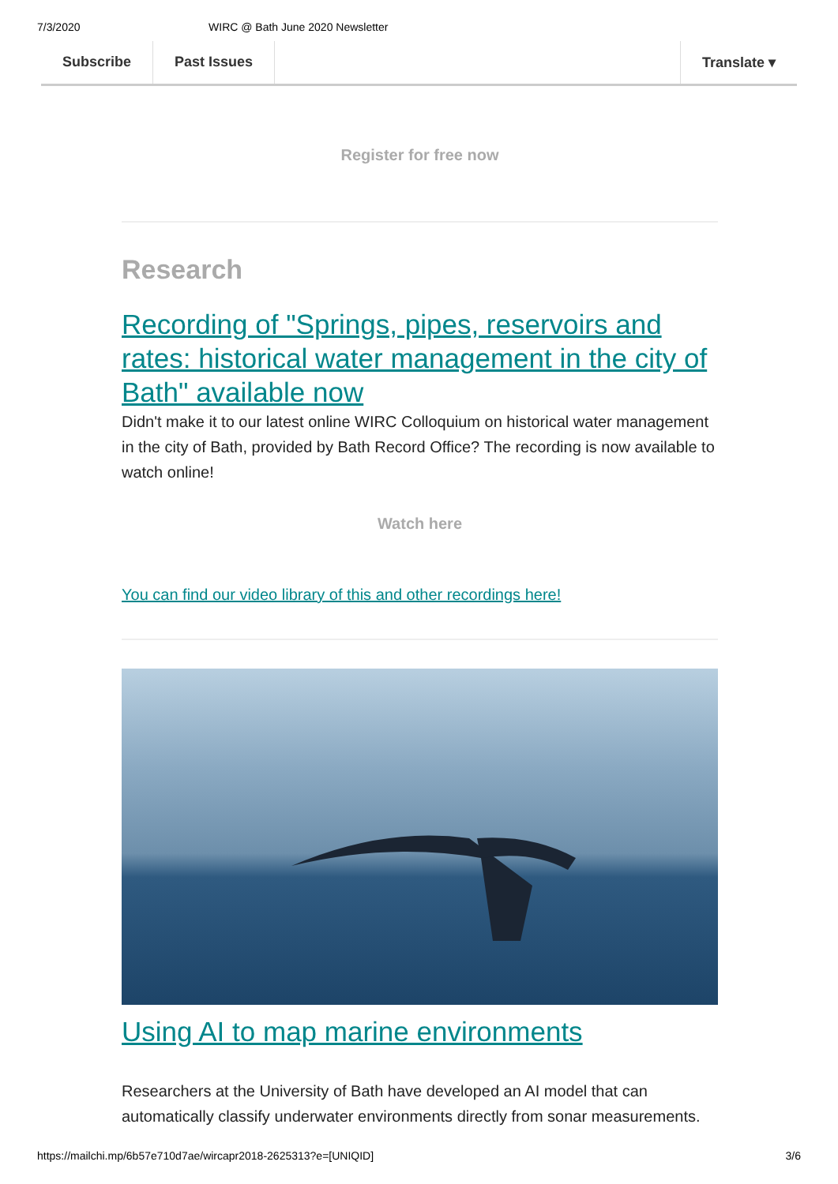7/3/2020 WIRC @ Bath June 2020 Newsletter
Subscribe Past Issues Translate ▾
Register for free now
Research
Recording of "Springs, pipes, reservoirs and rates: historical water management in the city of Bath" available now
Didn't make it to our latest online WIRC Colloquium on historical water management in the city of Bath, provided by Bath Record Office? The recording is now available to watch online!
Watch here
You can find our video library of this and other recordings here!
Using AI to map marine environments
Researchers at the University of Bath have developed an AI model that can automatically classify underwater environments directly from sonar measurements.
https://mailchi.mp/6b57e710d7ae/wircapr2018-2625313?e=[UNIQID] 3/6